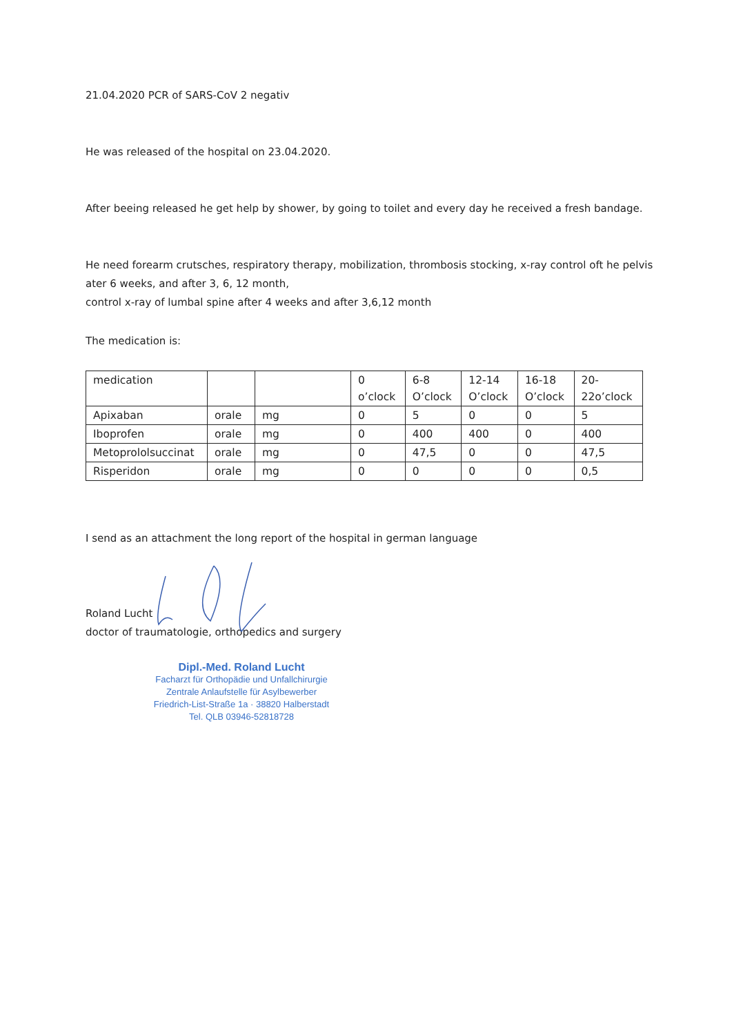21.04.2020 PCR of SARS-CoV 2 negativ
He was released of the hospital on 23.04.2020.
After beeing released he get help by shower, by going to toilet and every day he received a fresh bandage.
He need forearm crutsches, respiratory therapy, mobilization, thrombosis stocking, x-ray control oft he pelvis ater 6 weeks, and after 3, 6, 12 month,
control x-ray of lumbal spine after 4 weeks and after 3,6,12 month
The medication is:
| medication | | | 0 o’clock | 6-8 O’clock | 12-14 O’clock | 16-18 O’clock | 20- 22o’clock |
| Apixaban | orale | mg | 0 | 5 | 0 | 0 | 5 |
| Iboprofen | orale | mg | 0 | 400 | 400 | 0 | 400 |
| Metoprololsuccinat | orale | mg | 0 | 47,5 | 0 | 0 | 47,5 |
| Risperidon | orale | mg | 0 | 0 | 0 | 0 | 0,5 |
I send as an attachment the long report of the hospital in german language
Roland Lucht
doctor of traumatologie, orthopedics and surgery
Dipl.-Med. Roland Lucht
Facharzt für Orthopädie und Unfallchirurgie
Zentrale Anlaufstelle für Asylbewerber
Friedrich-List-Straße 1a · 38820 Halberstadt
Tel. QLB 03946-52818728